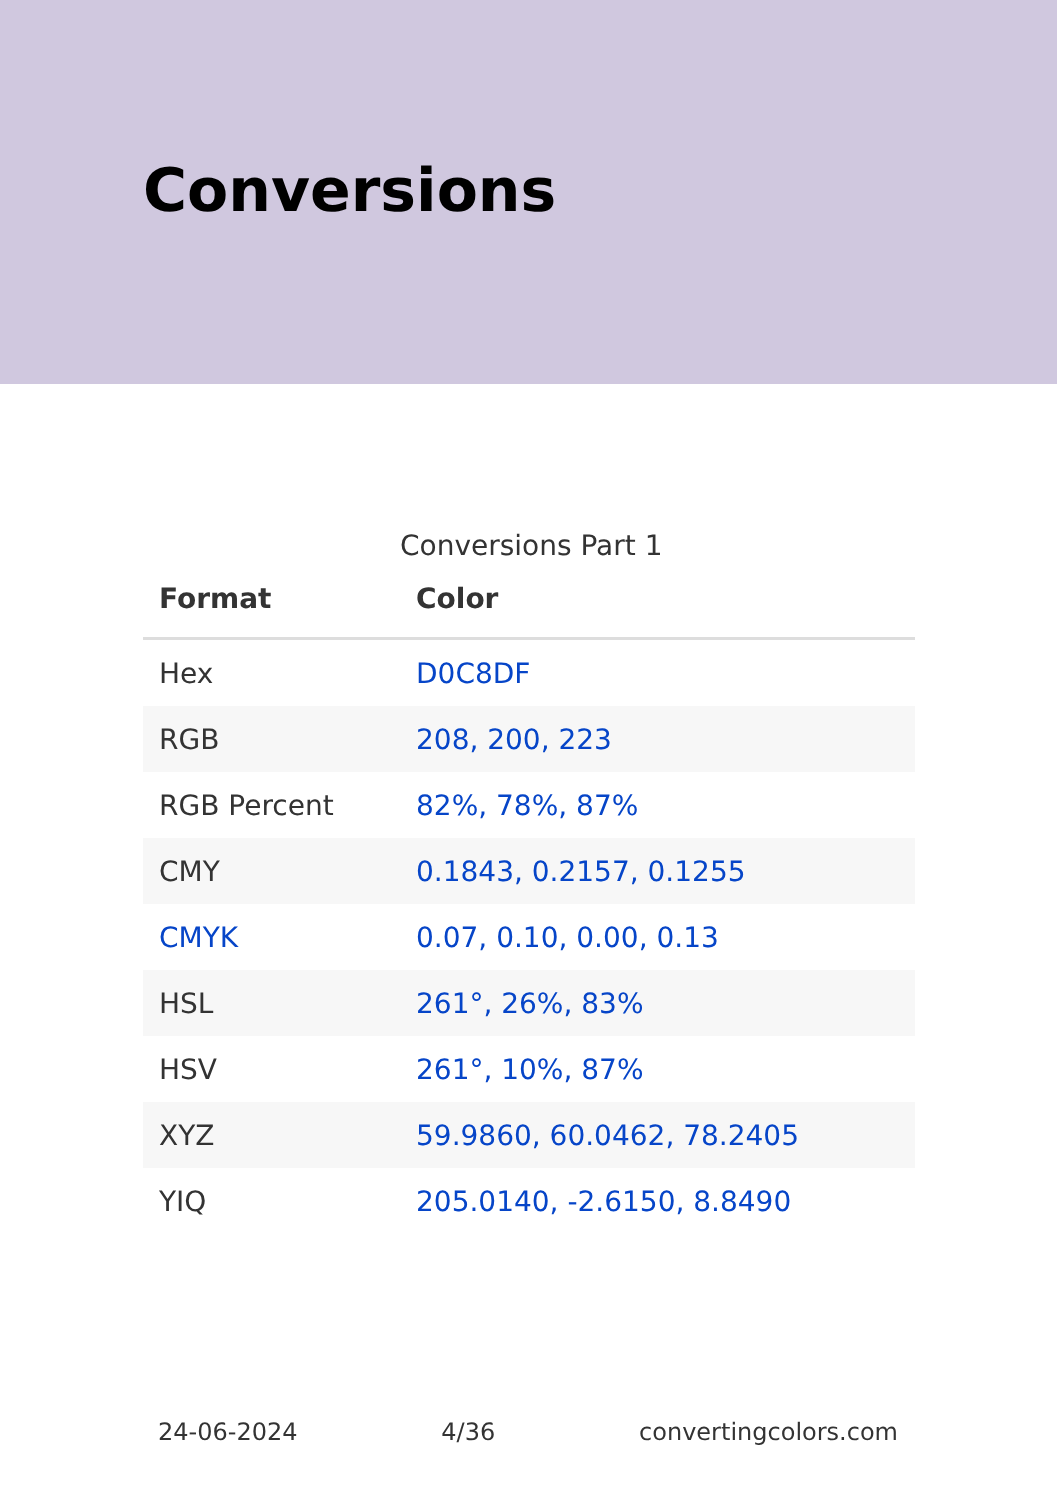Conversions
Conversions Part 1
| Format | Color |
| --- | --- |
| Hex | D0C8DF |
| RGB | 208, 200, 223 |
| RGB Percent | 82%, 78%, 87% |
| CMY | 0.1843, 0.2157, 0.1255 |
| CMYK | 0.07, 0.10, 0.00, 0.13 |
| HSL | 261°, 26%, 83% |
| HSV | 261°, 10%, 87% |
| XYZ | 59.9860, 60.0462, 78.2405 |
| YIQ | 205.0140, -2.6150, 8.8490 |
24-06-2024 4/36 convertingcolors.com